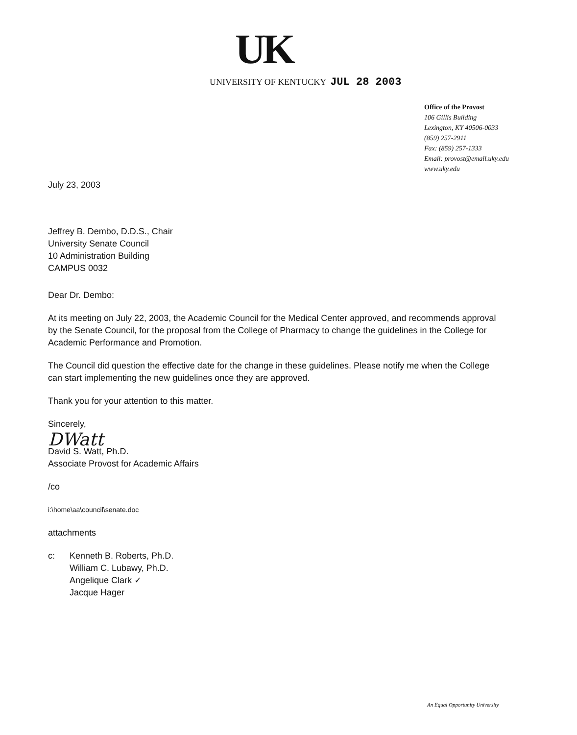UK
UNIVERSITY OF KENTUCKY JUL 28 2003
Office of the Provost
106 Gillis Building
Lexington, KY 40506-0033
(859) 257-2911
Fax: (859) 257-1333
Email: provost@email.uky.edu
www.uky.edu
July 23, 2003
Jeffrey B. Dembo, D.D.S., Chair
University Senate Council
10 Administration Building
CAMPUS 0032
Dear Dr. Dembo:
At its meeting on July 22, 2003, the Academic Council for the Medical Center approved, and recommends approval by the Senate Council, for the proposal from the College of Pharmacy to change the guidelines in the College for Academic Performance and Promotion.
The Council did question the effective date for the change in these guidelines. Please notify me when the College can start implementing the new guidelines once they are approved.
Thank you for your attention to this matter.
Sincerely,
DWatt
David S. Watt, Ph.D.
Associate Provost for Academic Affairs
/co
i:\home\aa\council\senate.doc
attachments
| c: | Kenneth B. Roberts, Ph.D. William C. Lubawy, Ph.D. Angelique Clark ✓ Jacque Hager |
An Equal Opportunity University